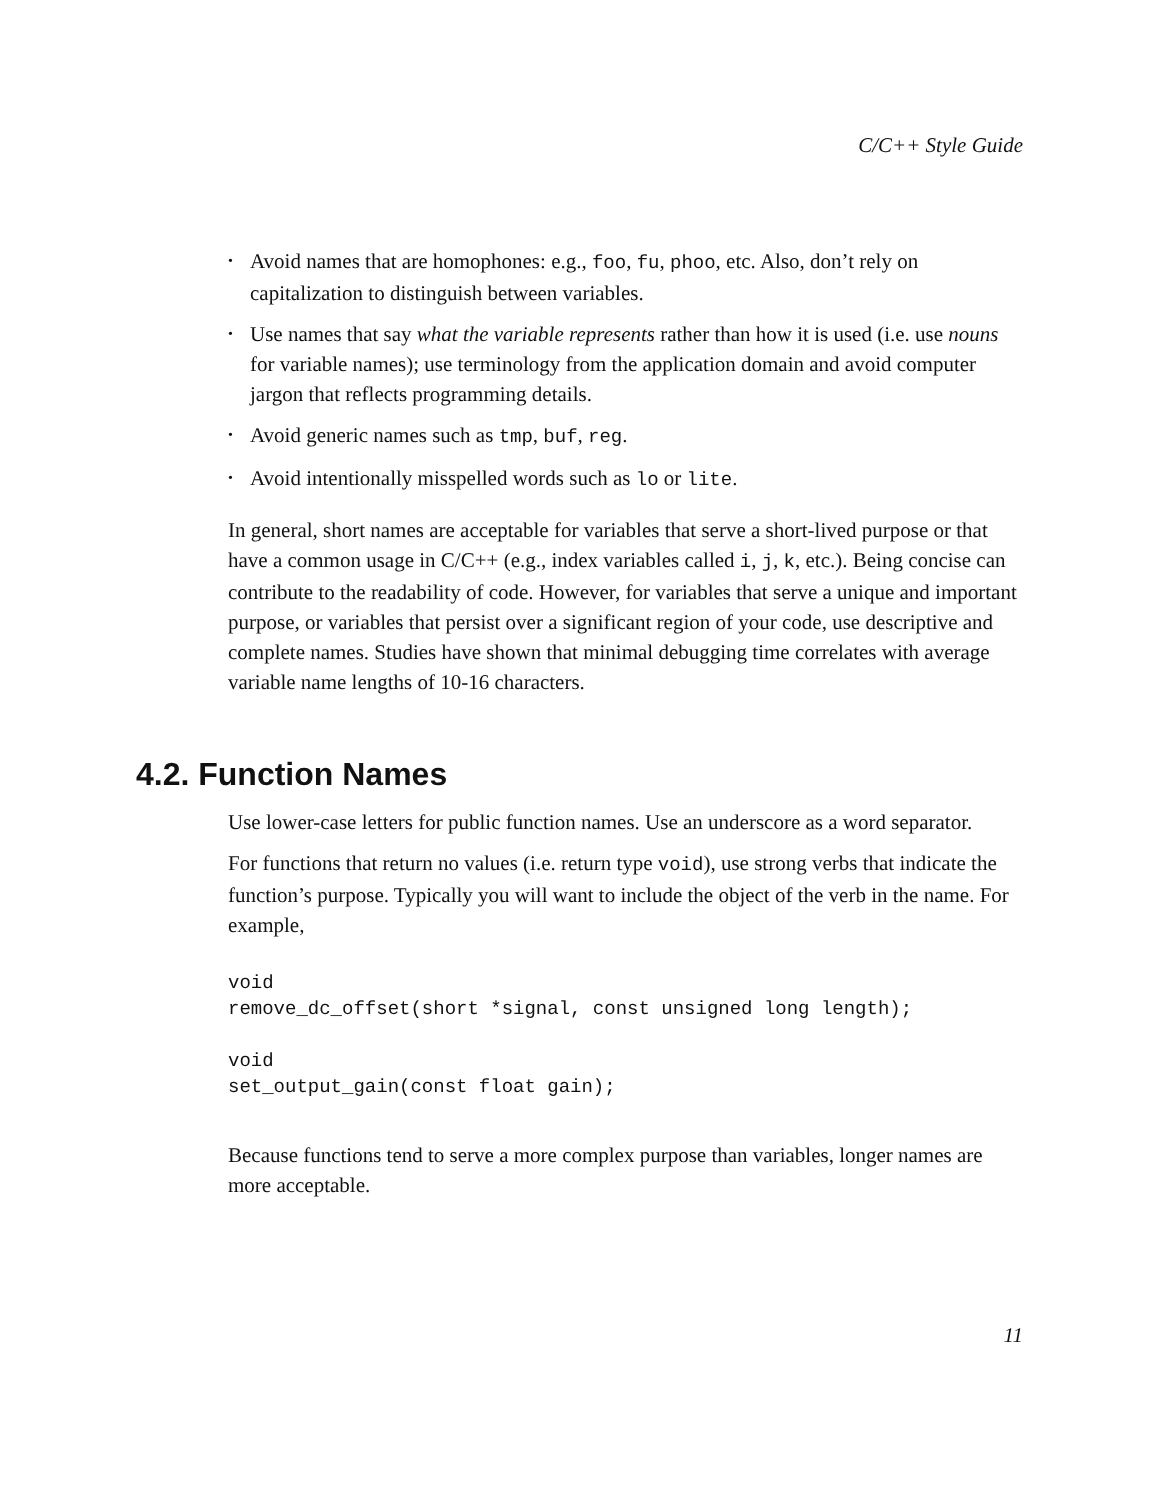C/C++ Style Guide
• Avoid names that are homophones: e.g., foo, fu, phoo, etc. Also, don’t rely on capitalization to distinguish between variables.
• Use names that say what the variable represents rather than how it is used (i.e. use nouns for variable names); use terminology from the application domain and avoid computer jargon that reflects programming details.
• Avoid generic names such as tmp, buf, reg.
• Avoid intentionally misspelled words such as lo or lite.
In general, short names are acceptable for variables that serve a short-lived purpose or that have a common usage in C/C++ (e.g., index variables called i, j, k, etc.). Being concise can contribute to the readability of code. However, for variables that serve a unique and important purpose, or variables that persist over a significant region of your code, use descriptive and complete names. Studies have shown that minimal debugging time correlates with average variable name lengths of 10-16 characters.
4.2. Function Names
Use lower-case letters for public function names. Use an underscore as a word separator.
For functions that return no values (i.e. return type void), use strong verbs that indicate the function’s purpose. Typically you will want to include the object of the verb in the name. For example,
void
remove_dc_offset(short *signal, const unsigned long length);

void
set_output_gain(const float gain);
Because functions tend to serve a more complex purpose than variables, longer names are more acceptable.
11